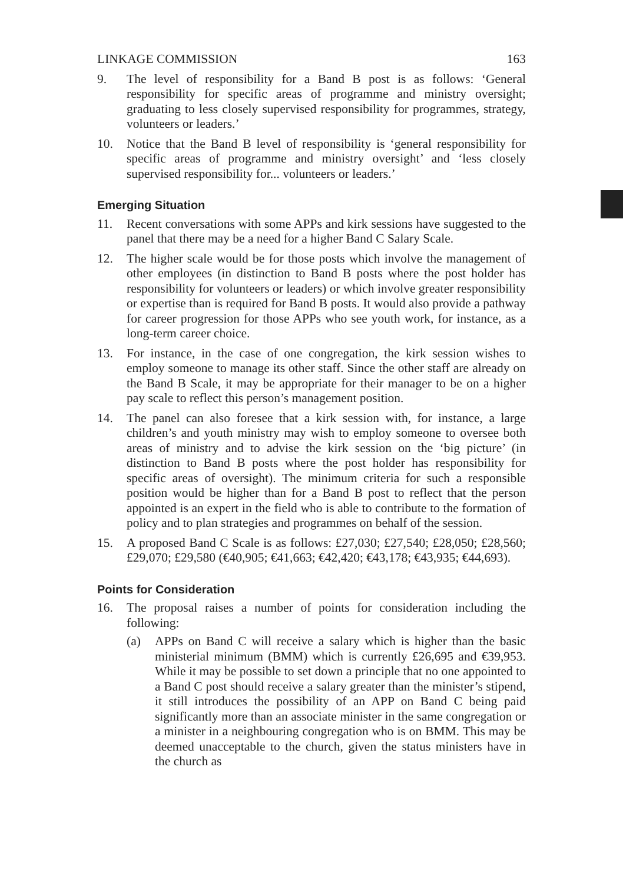LINKAGE COMMISSION 163
9. The level of responsibility for a Band B post is as follows: ‘General responsibility for specific areas of programme and ministry oversight; graduating to less closely supervised responsibility for programmes, strategy, volunteers or leaders.’
10. Notice that the Band B level of responsibility is ‘general responsibility for specific areas of programme and ministry oversight’ and ‘less closely supervised responsibility for... volunteers or leaders.’
Emerging Situation
11. Recent conversations with some APPs and kirk sessions have suggested to the panel that there may be a need for a higher Band C Salary Scale.
12. The higher scale would be for those posts which involve the management of other employees (in distinction to Band B posts where the post holder has responsibility for volunteers or leaders) or which involve greater responsibility or expertise than is required for Band B posts. It would also provide a pathway for career progression for those APPs who see youth work, for instance, as a long-term career choice.
13. For instance, in the case of one congregation, the kirk session wishes to employ someone to manage its other staff. Since the other staff are already on the Band B Scale, it may be appropriate for their manager to be on a higher pay scale to reflect this person’s management position.
14. The panel can also foresee that a kirk session with, for instance, a large children’s and youth ministry may wish to employ someone to oversee both areas of ministry and to advise the kirk session on the ‘big picture’ (in distinction to Band B posts where the post holder has responsibility for specific areas of oversight). The minimum criteria for such a responsible position would be higher than for a Band B post to reflect that the person appointed is an expert in the field who is able to contribute to the formation of policy and to plan strategies and programmes on behalf of the session.
15. A proposed Band C Scale is as follows: £27,030; £27,540; £28,050; £28,560; £29,070; £29,580 (€40,905; €41,663; €42,420; €43,178; €43,935; €44,693).
Points for Consideration
16. The proposal raises a number of points for consideration including the following:
(a) APPs on Band C will receive a salary which is higher than the basic ministerial minimum (BMM) which is currently £26,695 and €39,953. While it may be possible to set down a principle that no one appointed to a Band C post should receive a salary greater than the minister’s stipend, it still introduces the possibility of an APP on Band C being paid significantly more than an associate minister in the same congregation or a minister in a neighbouring congregation who is on BMM. This may be deemed unacceptable to the church, given the status ministers have in the church as